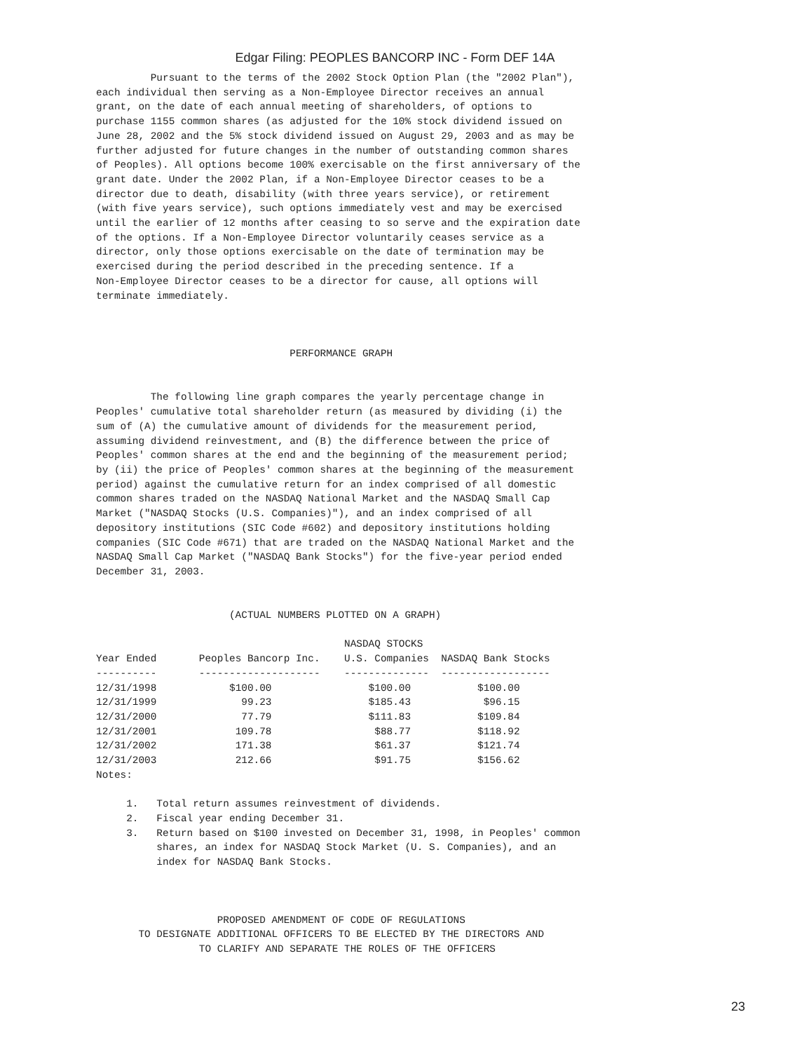Edgar Filing: PEOPLES BANCORP INC - Form DEF 14A
         Pursuant to the terms of the 2002 Stock Option Plan (the "2002 Plan"),
each individual then serving as a Non-Employee Director receives an annual
grant, on the date of each annual meeting of shareholders, of options to
purchase 1155 common shares (as adjusted for the 10% stock dividend issued on
June 28, 2002 and the 5% stock dividend issued on August 29, 2003 and as may be
further adjusted for future changes in the number of outstanding common shares
of Peoples). All options become 100% exercisable on the first anniversary of the
grant date. Under the 2002 Plan, if a Non-Employee Director ceases to be a
director due to death, disability (with three years service), or retirement
(with five years service), such options immediately vest and may be exercised
until the earlier of 12 months after ceasing to so serve and the expiration date
of the options. If a Non-Employee Director voluntarily ceases service as a
director, only those options exercisable on the date of termination may be
exercised during the period described in the preceding sentence. If a
Non-Employee Director ceases to be a director for cause, all options will
terminate immediately.



                                PERFORMANCE GRAPH


         The following line graph compares the yearly percentage change in
Peoples' cumulative total shareholder return (as measured by dividing (i) the
sum of (A) the cumulative amount of dividends for the measurement period,
assuming dividend reinvestment, and (B) the difference between the price of
Peoples' common shares at the end and the beginning of the measurement period;
by (ii) the price of Peoples' common shares at the beginning of the measurement
period) against the cumulative return for an index comprised of all domestic
common shares traded on the NASDAQ National Market and the NASDAQ Small Cap
Market ("NASDAQ Stocks (U.S. Companies)"), and an index comprised of all
depository institutions (SIC Code #602) and depository institutions holding
companies (SIC Code #671) that are traded on the NASDAQ National Market and the
NASDAQ Small Cap Market ("NASDAQ Bank Stocks") for the five-year period ended
December 31, 2003.


                      (ACTUAL NUMBERS PLOTTED ON A GRAPH)
| | | NASDAQ STOCKS | |
| --- | --- | --- | --- |
| Year Ended | Peoples Bancorp Inc. | U.S. Companies | NASDAQ Bank Stocks |
| ---------- | -------------------- | -------------- | ------------------ |
| 12/31/1998 | $100.00 | $100.00 | $100.00 |
| 12/31/1999 | 99.23 | $185.43 | $96.15 |
| 12/31/2000 | 77.79 | $111.83 | $109.84 |
| 12/31/2001 | 109.78 | $88.77 | $118.92 |
| 12/31/2002 | 171.38 | $61.37 | $121.74 |
| 12/31/2003 | 212.66 | $91.75 | $156.62 |
Notes:

     1.   Total return assumes reinvestment of dividends.
     2.   Fiscal year ending December 31.
     3.   Return based on $100 invested on December 31, 1998, in Peoples' common
          shares, an index for NASDAQ Stock Market (U. S. Companies), and an
          index for NASDAQ Bank Stocks.



                    PROPOSED AMENDMENT OF CODE OF REGULATIONS
       TO DESIGNATE ADDITIONAL OFFICERS TO BE ELECTED BY THE DIRECTORS AND
                 TO CLARIFY AND SEPARATE THE ROLES OF THE OFFICERS
23